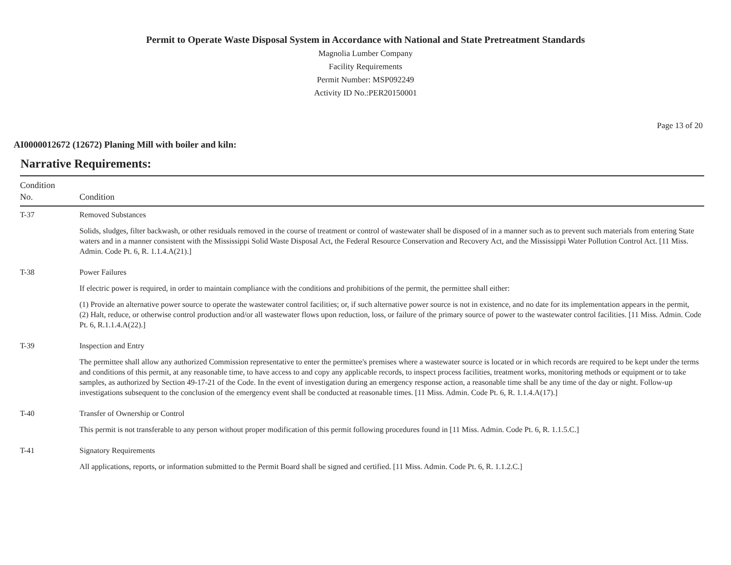Permit to Operate Waste Disposal System in Accordance with National and State Pretreatment Standards
Magnolia Lumber Company
Facility Requirements
Permit Number: MSP092249
Activity ID No.:PER20150001
Page 13 of 20
AI0000012672 (12672) Planing Mill with boiler and kiln:
Narrative Requirements:
| Condition No. | Condition |
| --- | --- |
| T-37 | Removed Substances Solids, sludges, filter backwash, or other residuals removed in the course of treatment or control of wastewater shall be disposed of in a manner such as to prevent such materials from entering State waters and in a manner consistent with the Mississippi Solid Waste Disposal Act, the Federal Resource Conservation and Recovery Act, and the Mississippi Water Pollution Control Act. [11 Miss. Admin. Code Pt. 6, R. 1.1.4.A(21).] |
| T-38 | Power Failures If electric power is required, in order to maintain compliance with the conditions and prohibitions of the permit, the permittee shall either: (1) Provide an alternative power source to operate the wastewater control facilities; or, if such alternative power source is not in existence, and no date for its implementation appears in the permit, (2) Halt, reduce, or otherwise control production and/or all wastewater flows upon reduction, loss, or failure of the primary source of power to the wastewater control facilities. [11 Miss. Admin. Code Pt. 6, R.1.1.4.A(22).] |
| T-39 | Inspection and Entry The permittee shall allow any authorized Commission representative to enter the permittee's premises where a wastewater source is located or in which records are required to be kept under the terms and conditions of this permit, at any reasonable time, to have access to and copy any applicable records, to inspect process facilities, treatment works, monitoring methods or equipment or to take samples, as authorized by Section 49-17-21 of the Code. In the event of investigation during an emergency response action, a reasonable time shall be any time of the day or night. Follow-up investigations subsequent to the conclusion of the emergency event shall be conducted at reasonable times. [11 Miss. Admin. Code Pt. 6, R. 1.1.4.A(17).] |
| T-40 | Transfer of Ownership or Control This permit is not transferable to any person without proper modification of this permit following procedures found in [11 Miss. Admin. Code Pt. 6, R. 1.1.5.C.] |
| T-41 | Signatory Requirements All applications, reports, or information submitted to the Permit Board shall be signed and certified. [11 Miss. Admin. Code Pt. 6, R. 1.1.2.C.] |